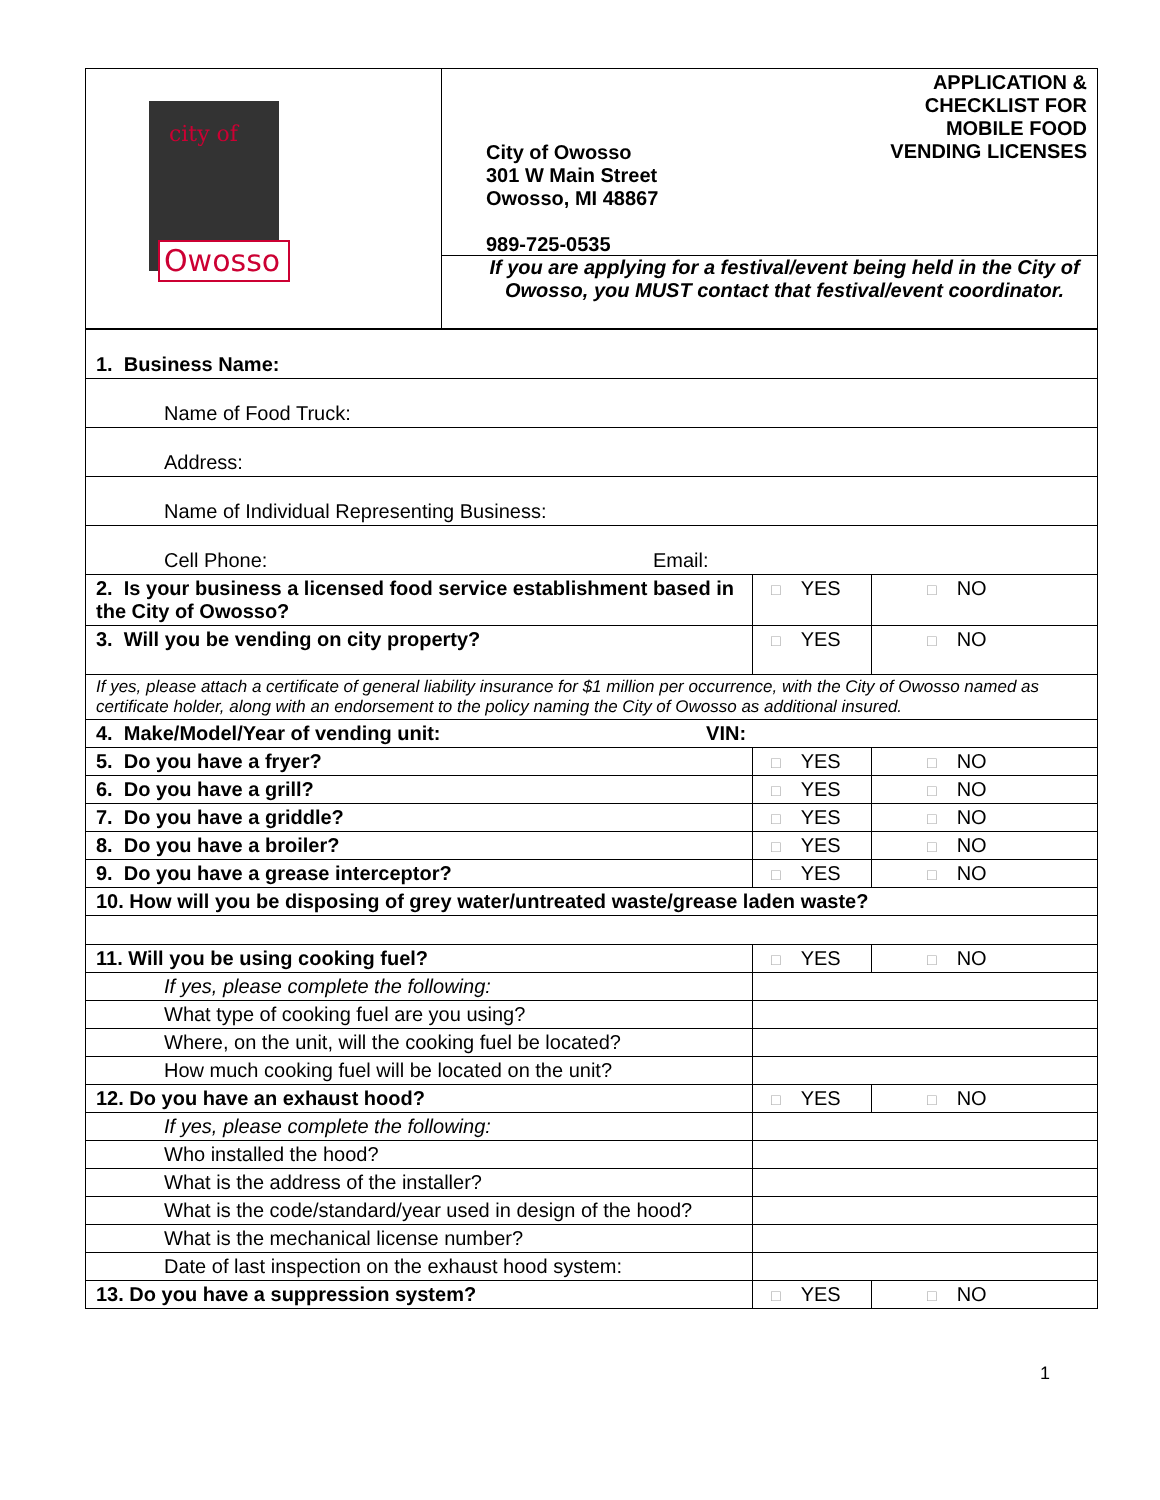| Owosso city of | City of Owosso 301 W Main Street Owosso, MI 48867 989-725-0535 APPLICATION & CHECKLIST FOR MOBILE FOOD VENDING LICENSES If you are applying for a festival/event being held in the City of Owosso, you MUST contact that festival/event coordinator. |
| 1. Business Name: | | |
| Name of Food Truck: | | |
| Address: | | |
| Name of Individual Representing Business: | | |
| Cell Phone: Email: | | |
| 2. Is your business a licensed food service establishment based in the City of Owosso? | □ YES | □ NO |
| 3. Will you be vending on city property? | □ YES | □ NO |
| If yes, please attach a certificate of general liability insurance for $1 million per occurrence, with the City of Owosso named as certificate holder, along with an endorsement to the policy naming the City of Owosso as additional insured. | | |
| 4. Make/Model/Year of vending unit: VIN: | | |
| 5. Do you have a fryer? | □ YES | □ NO |
| 6. Do you have a grill? | □ YES | □ NO |
| 7. Do you have a griddle? | □ YES | □ NO |
| 8. Do you have a broiler? | □ YES | □ NO |
| 9. Do you have a grease interceptor? | □ YES | □ NO |
| 10. How will you be disposing of grey water/untreated waste/grease laden waste? | | |
| 11. Will you be using cooking fuel? | □ YES | □ NO |
| If yes, please complete the following: | | |
| What type of cooking fuel are you using? | | |
| Where, on the unit, will the cooking fuel be located? | | |
| How much cooking fuel will be located on the unit? | | |
| 12. Do you have an exhaust hood? | □ YES | □ NO |
| If yes, please complete the following: | | |
| Who installed the hood? | | |
| What is the address of the installer? | | |
| What is the code/standard/year used in design of the hood? | | |
| What is the mechanical license number? | | |
| Date of last inspection on the exhaust hood system: | | |
| 13. Do you have a suppression system? | □ YES | □ NO |
1